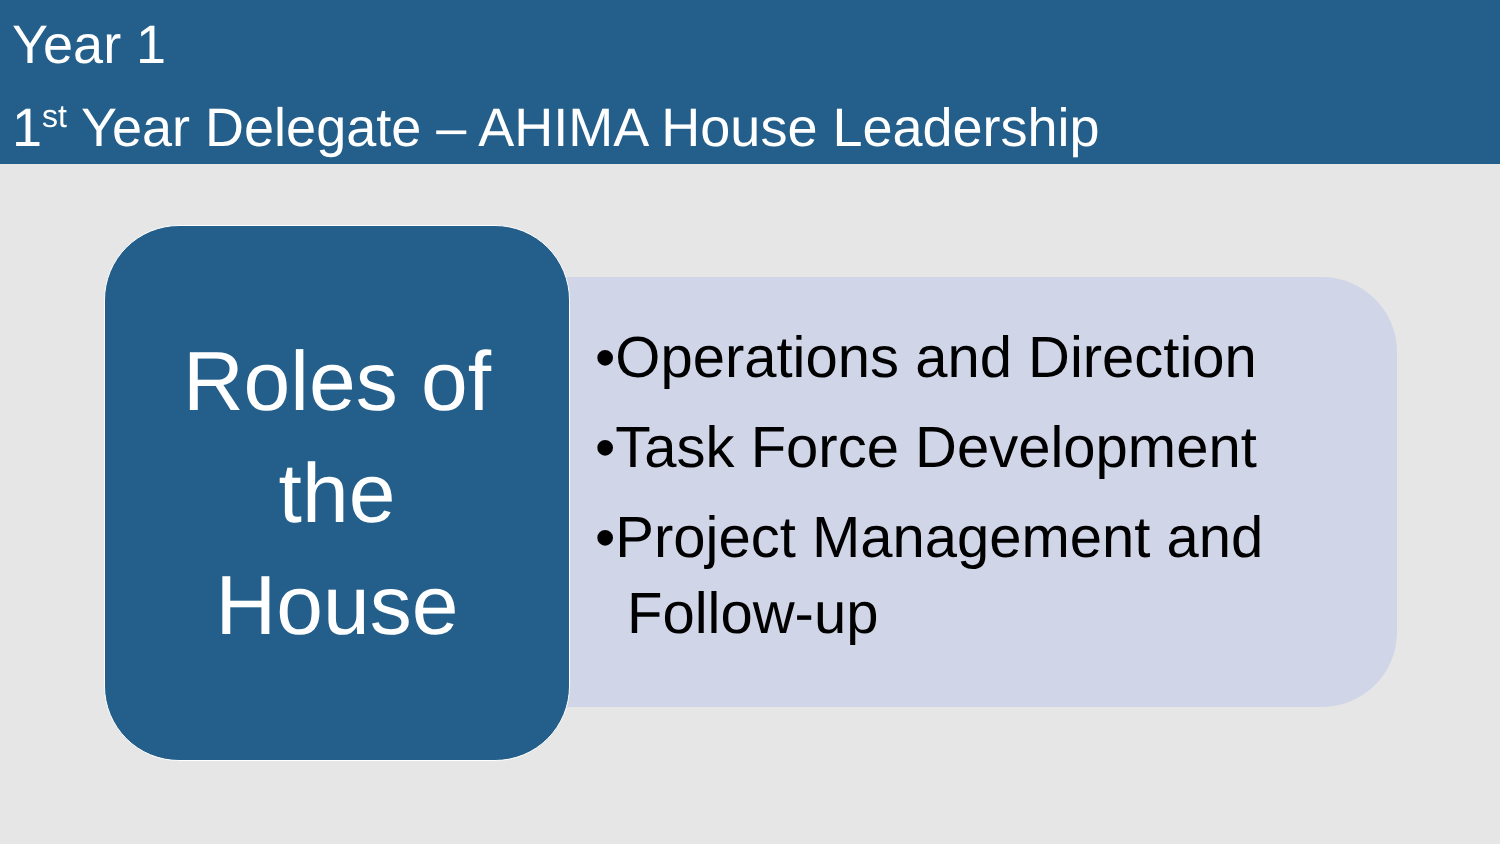Year 1
1<sup>st</sup> Year Delegate – AHIMA House Leadership
Roles of
the
House
•Operations and Direction
•Task Force Development
•Project Management and Follow-up